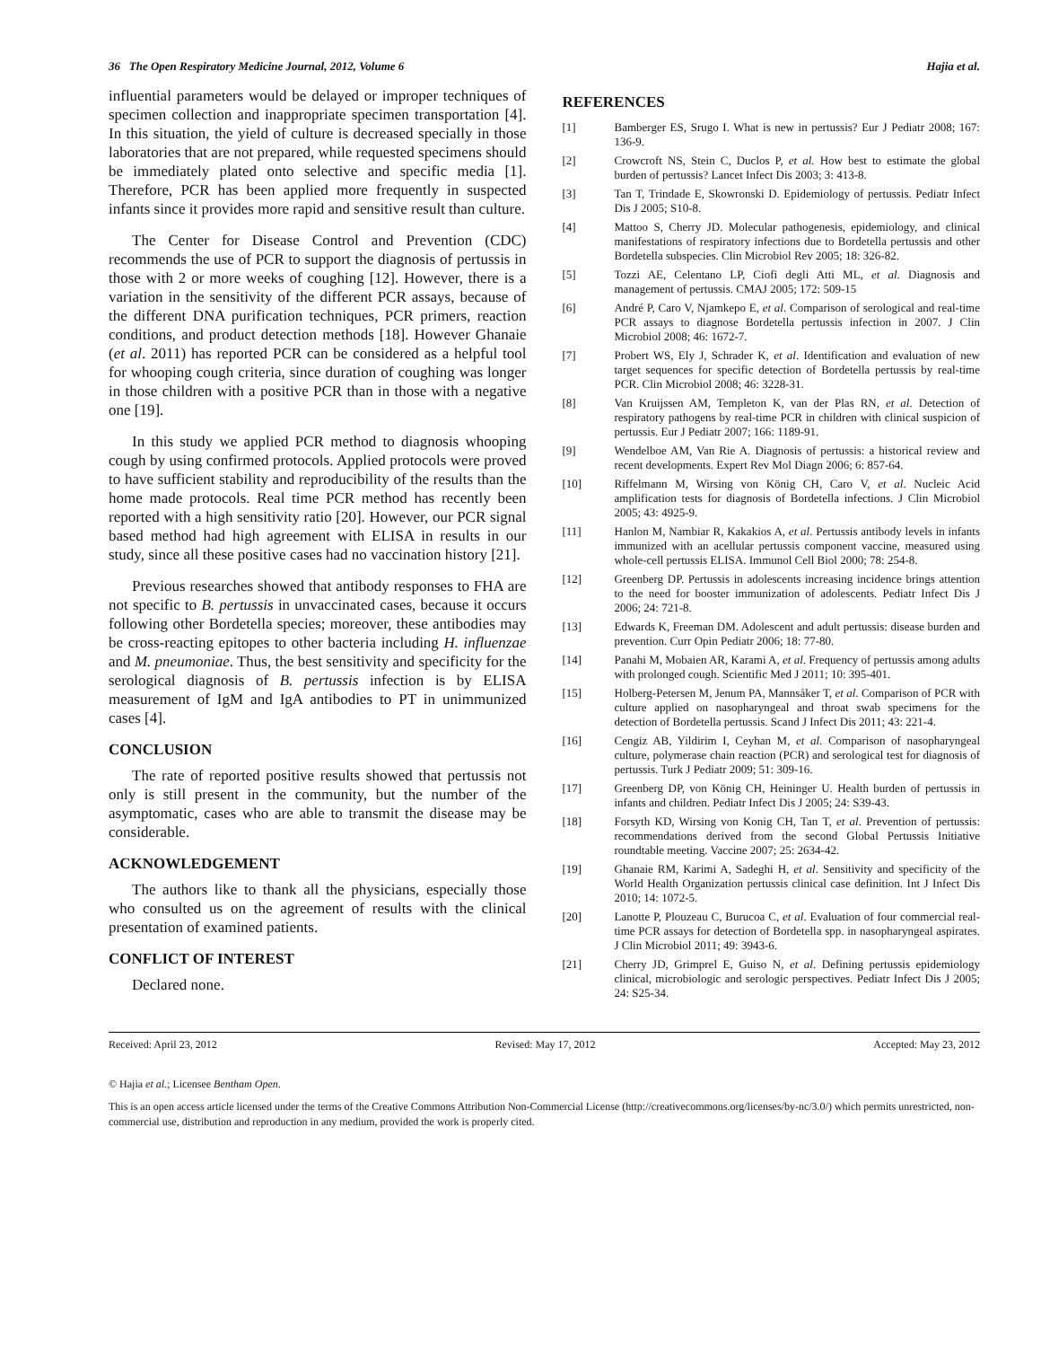36 The Open Respiratory Medicine Journal, 2012, Volume 6 Hajia et al.
influential parameters would be delayed or improper techniques of specimen collection and inappropriate specimen transportation [4]. In this situation, the yield of culture is decreased specially in those laboratories that are not prepared, while requested specimens should be immediately plated onto selective and specific media [1]. Therefore, PCR has been applied more frequently in suspected infants since it provides more rapid and sensitive result than culture.
The Center for Disease Control and Prevention (CDC) recommends the use of PCR to support the diagnosis of pertussis in those with 2 or more weeks of coughing [12]. However, there is a variation in the sensitivity of the different PCR assays, because of the different DNA purification techniques, PCR primers, reaction conditions, and product detection methods [18]. However Ghanaie (et al. 2011) has reported PCR can be considered as a helpful tool for whooping cough criteria, since duration of coughing was longer in those children with a positive PCR than in those with a negative one [19].
In this study we applied PCR method to diagnosis whooping cough by using confirmed protocols. Applied protocols were proved to have sufficient stability and reproducibility of the results than the home made protocols. Real time PCR method has recently been reported with a high sensitivity ratio [20]. However, our PCR signal based method had high agreement with ELISA in results in our study, since all these positive cases had no vaccination history [21].
Previous researches showed that antibody responses to FHA are not specific to B. pertussis in unvaccinated cases, because it occurs following other Bordetella species; moreover, these antibodies may be cross-reacting epitopes to other bacteria including H. influenzae and M. pneumoniae. Thus, the best sensitivity and specificity for the serological diagnosis of B. pertussis infection is by ELISA measurement of IgM and IgA antibodies to PT in unimmunized cases [4].
CONCLUSION
The rate of reported positive results showed that pertussis not only is still present in the community, but the number of the asymptomatic, cases who are able to transmit the disease may be considerable.
ACKNOWLEDGEMENT
The authors like to thank all the physicians, especially those who consulted us on the agreement of results with the clinical presentation of examined patients.
CONFLICT OF INTEREST
Declared none.
REFERENCES
[1] Bamberger ES, Srugo I. What is new in pertussis? Eur J Pediatr 2008; 167: 136-9.
[2] Crowcroft NS, Stein C, Duclos P, et al. How best to estimate the global burden of pertussis? Lancet Infect Dis 2003; 3: 413-8.
[3] Tan T, Trindade E, Skowronski D. Epidemiology of pertussis. Pediatr Infect Dis J 2005; S10-8.
[4] Mattoo S, Cherry JD. Molecular pathogenesis, epidemiology, and clinical manifestations of respiratory infections due to Bordetella pertussis and other Bordetella subspecies. Clin Microbiol Rev 2005; 18: 326-82.
[5] Tozzi AE, Celentano LP, Ciofi degli Atti ML, et al. Diagnosis and management of pertussis. CMAJ 2005; 172: 509-15
[6] André P, Caro V, Njamkepo E, et al. Comparison of serological and real-time PCR assays to diagnose Bordetella pertussis infection in 2007. J Clin Microbiol 2008; 46: 1672-7.
[7] Probert WS, Ely J, Schrader K, et al. Identification and evaluation of new target sequences for specific detection of Bordetella pertussis by real-time PCR. Clin Microbiol 2008; 46: 3228-31.
[8] Van Kruijssen AM, Templeton K, van der Plas RN, et al. Detection of respiratory pathogens by real-time PCR in children with clinical suspicion of pertussis. Eur J Pediatr 2007; 166: 1189-91.
[9] Wendelboe AM, Van Rie A. Diagnosis of pertussis: a historical review and recent developments. Expert Rev Mol Diagn 2006; 6: 857-64.
[10] Riffelmann M, Wirsing von König CH, Caro V, et al. Nucleic Acid amplification tests for diagnosis of Bordetella infections. J Clin Microbiol 2005; 43: 4925-9.
[11] Hanlon M, Nambiar R, Kakakios A, et al. Pertussis antibody levels in infants immunized with an acellular pertussis component vaccine, measured using whole-cell pertussis ELISA. Immunol Cell Biol 2000; 78: 254-8.
[12] Greenberg DP. Pertussis in adolescents increasing incidence brings attention to the need for booster immunization of adolescents. Pediatr Infect Dis J 2006; 24: 721-8.
[13] Edwards K, Freeman DM. Adolescent and adult pertussis: disease burden and prevention. Curr Opin Pediatr 2006; 18: 77-80.
[14] Panahi M, Mobaien AR, Karami A, et al. Frequency of pertussis among adults with prolonged cough. Scientific Med J 2011; 10: 395-401.
[15] Holberg-Petersen M, Jenum PA, Mannsåker T, et al. Comparison of PCR with culture applied on nasopharyngeal and throat swab specimens for the detection of Bordetella pertussis. Scand J Infect Dis 2011; 43: 221-4.
[16] Cengiz AB, Yildirim I, Ceyhan M, et al. Comparison of nasopharyngeal culture, polymerase chain reaction (PCR) and serological test for diagnosis of pertussis. Turk J Pediatr 2009; 51: 309-16.
[17] Greenberg DP, von König CH, Heininger U. Health burden of pertussis in infants and children. Pediatr Infect Dis J 2005; 24: S39-43.
[18] Forsyth KD, Wirsing von Konig CH, Tan T, et al. Prevention of pertussis: recommendations derived from the second Global Pertussis Initiative roundtable meeting. Vaccine 2007; 25: 2634-42.
[19] Ghanaie RM, Karimi A, Sadeghi H, et al. Sensitivity and specificity of the World Health Organization pertussis clinical case definition. Int J Infect Dis 2010; 14: 1072-5.
[20] Lanotte P, Plouzeau C, Burucoa C, et al. Evaluation of four commercial real-time PCR assays for detection of Bordetella spp. in nasopharyngeal aspirates. J Clin Microbiol 2011; 49: 3943-6.
[21] Cherry JD, Grimprel E, Guiso N, et al. Defining pertussis epidemiology clinical, microbiologic and serologic perspectives. Pediatr Infect Dis J 2005; 24: S25-34.
Received: April 23, 2012 Revised: May 17, 2012 Accepted: May 23, 2012
© Hajia et al.; Licensee Bentham Open.
This is an open access article licensed under the terms of the Creative Commons Attribution Non-Commercial License (http://creativecommons.org/licenses/by-nc/3.0/) which permits unrestricted, non-commercial use, distribution and reproduction in any medium, provided the work is properly cited.